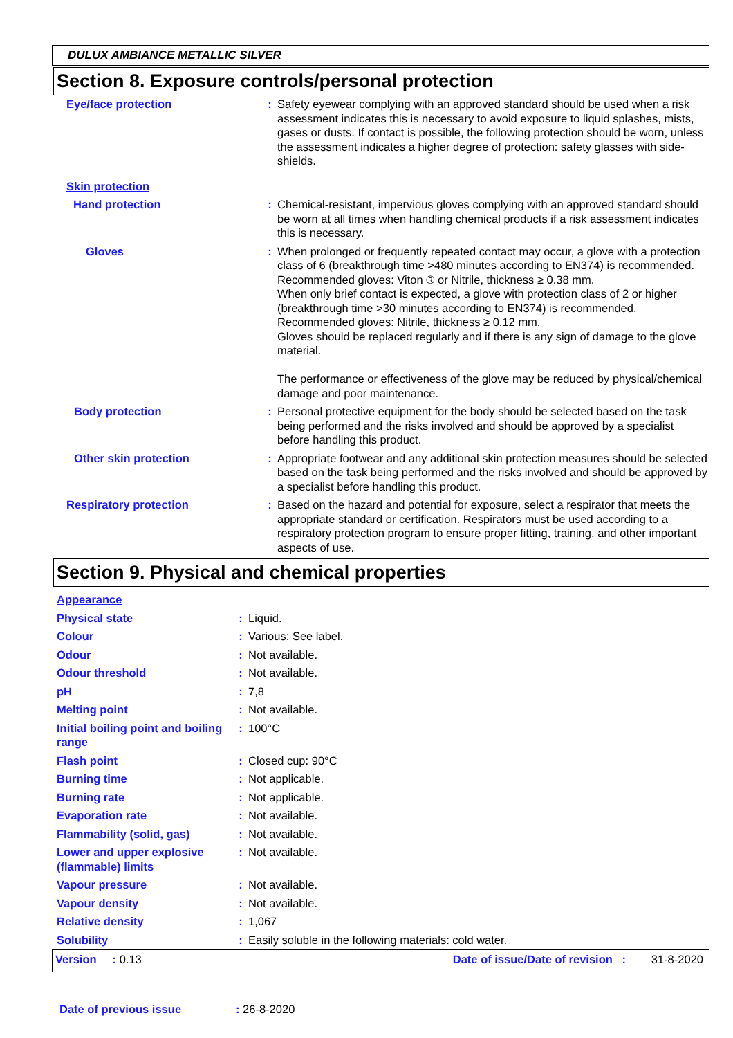DULUX AMBIANCE METALLIC SILVER
Section 8. Exposure controls/personal protection
| Eye/face protection | : | Safety eyewear complying with an approved standard should be used when a risk assessment indicates this is necessary to avoid exposure to liquid splashes, mists, gases or dusts. If contact is possible, the following protection should be worn, unless the assessment indicates a higher degree of protection: safety glasses with side-shields. |
| Skin protection | | |
| Hand protection | : | Chemical-resistant, impervious gloves complying with an approved standard should be worn at all times when handling chemical products if a risk assessment indicates this is necessary. |
| Gloves | : | When prolonged or frequently repeated contact may occur, a glove with a protection class of 6 (breakthrough time >480 minutes according to EN374) is recommended. Recommended gloves: Viton ® or Nitrile, thickness ≥ 0.38 mm. When only brief contact is expected, a glove with protection class of 2 or higher (breakthrough time >30 minutes according to EN374) is recommended. Recommended gloves: Nitrile, thickness ≥ 0.12 mm. Gloves should be replaced regularly and if there is any sign of damage to the glove material. The performance or effectiveness of the glove may be reduced by physical/chemical damage and poor maintenance. |
| Body protection | : | Personal protective equipment for the body should be selected based on the task being performed and the risks involved and should be approved by a specialist before handling this product. |
| Other skin protection | : | Appropriate footwear and any additional skin protection measures should be selected based on the task being performed and the risks involved and should be approved by a specialist before handling this product. |
| Respiratory protection | : | Based on the hazard and potential for exposure, select a respirator that meets the appropriate standard or certification. Respirators must be used according to a respiratory protection program to ensure proper fitting, training, and other important aspects of use. |
Section 9. Physical and chemical properties
| Appearance | | |
| Physical state | : | Liquid. |
| Colour | : | Various: See label. |
| Odour | : | Not available. |
| Odour threshold | : | Not available. |
| pH | : | 7,8 |
| Melting point | : | Not available. |
| Initial boiling point and boiling range | : | 100°C |
| Flash point | : | Closed cup: 90°C |
| Burning time | : | Not applicable. |
| Burning rate | : | Not applicable. |
| Evaporation rate | : | Not available. |
| Flammability (solid, gas) | : | Not available. |
| Lower and upper explosive (flammable) limits | : | Not available. |
| Vapour pressure | : | Not available. |
| Vapour density | : | Not available. |
| Relative density | : | 1,067 |
| Solubility | : | Easily soluble in the following materials: cold water. |
Version : 0.13 Date of issue/Date of revision : 31-8-2020
Date of previous issue: 26-8-2020